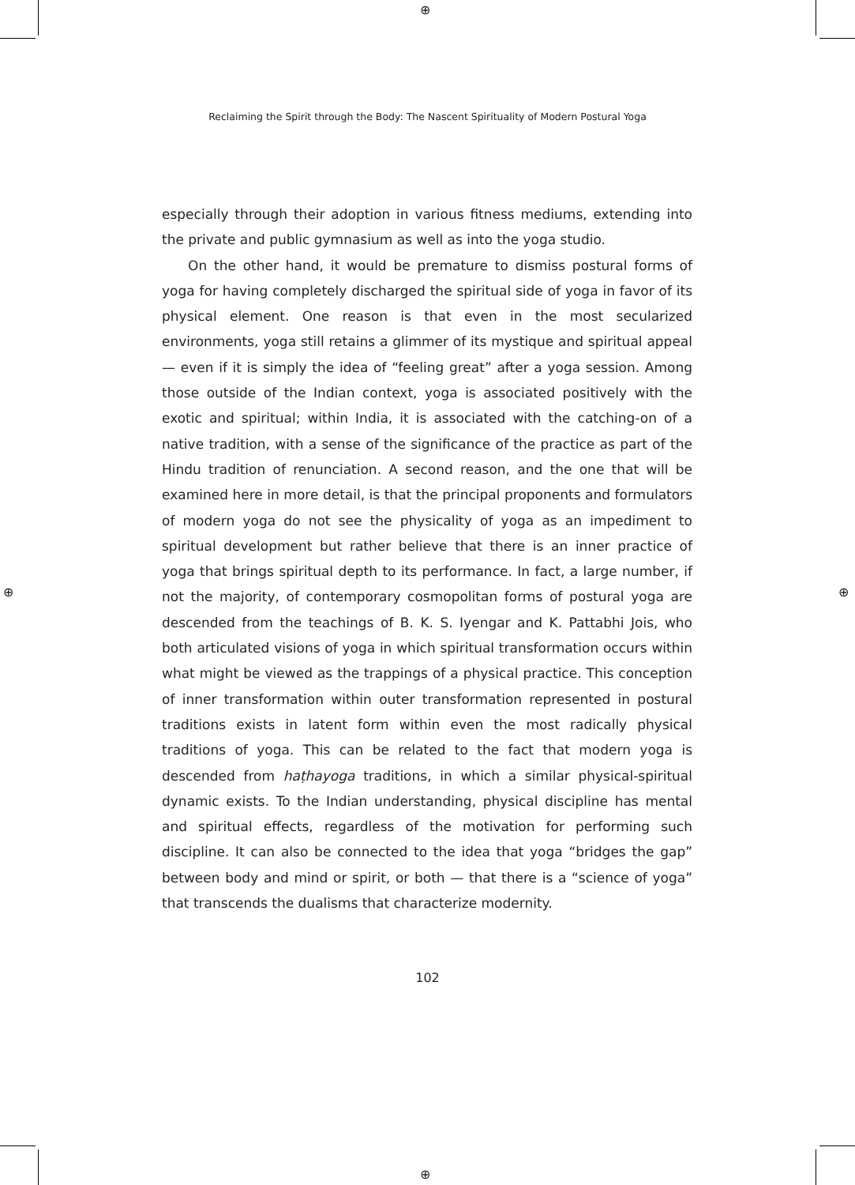⊕
⊕
⊕ ⊕
Reclaiming the Spirit through the Body: The Nascent Spirituality of Modern Postural Yoga
especially through their adoption in various fitness mediums, extending into the private and public gymnasium as well as into the yoga studio.
On the other hand, it would be premature to dismiss postural forms of yoga for having completely discharged the spiritual side of yoga in favor of its physical element. One reason is that even in the most secularized environments, yoga still retains a glimmer of its mystique and spiritual appeal — even if it is simply the idea of “feeling great” after a yoga session. Among those outside of the Indian context, yoga is associated positively with the exotic and spiritual; within India, it is associated with the catching-on of a native tradition, with a sense of the significance of the practice as part of the Hindu tradition of renunciation. A second reason, and the one that will be examined here in more detail, is that the principal proponents and formulators of modern yoga do not see the physicality of yoga as an impediment to spiritual development but rather believe that there is an inner practice of yoga that brings spiritual depth to its performance. In fact, a large number, if not the majority, of contemporary cosmopolitan forms of postural yoga are descended from the teachings of B. K. S. Iyengar and K. Pattabhi Jois, who both articulated visions of yoga in which spiritual transformation occurs within what might be viewed as the trappings of a physical practice. This conception of inner transformation within outer transformation represented in postural traditions exists in latent form within even the most radically physical traditions of yoga. This can be related to the fact that modern yoga is descended from haṭhayoga traditions, in which a similar physical-spiritual dynamic exists. To the Indian understanding, physical discipline has mental and spiritual effects, regardless of the motivation for performing such discipline. It can also be connected to the idea that yoga “bridges the gap” between body and mind or spirit, or both — that there is a “science of yoga” that transcends the dualisms that characterize modernity.
102